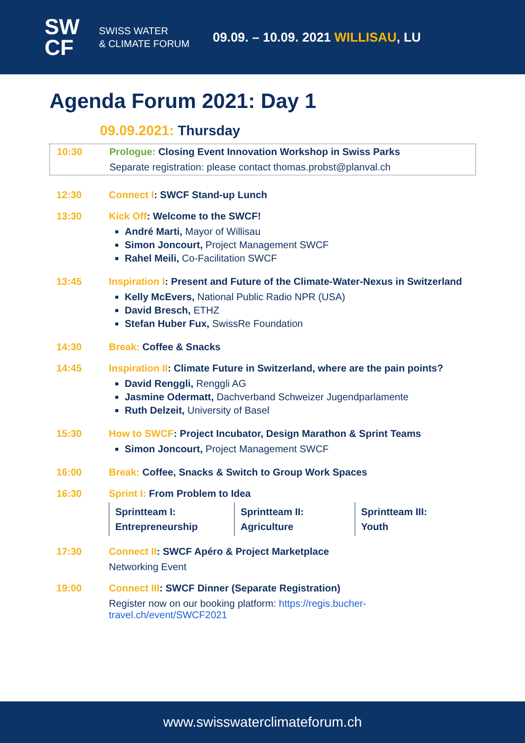SW
CF
SWISS WATER
& CLIMATE FORUM
09.09. – 10.09. 2021 WILLISAU, LU
Agenda Forum 2021: Day 1
09.09.2021: Thursday
10:30 Prologue: Closing Event Innovation Workshop in Swiss Parks
Separate registration: please contact thomas.probst@planval.ch
12:30 Connect I: SWCF Stand-up Lunch
13:30 Kick Off: Welcome to the SWCF!
André Marti, Mayor of Willisau
Simon Joncourt, Project Management SWCF
Rahel Meili, Co-Facilitation SWCF
13:45 Inspiration I: Present and Future of the Climate-Water-Nexus in Switzerland
Kelly McEvers, National Public Radio NPR (USA)
David Bresch, ETHZ
Stefan Huber Fux, SwissRe Foundation
14:30 Break: Coffee & Snacks
14:45 Inspiration II: Climate Future in Switzerland, where are the pain points?
David Renggli, Renggli AG
Jasmine Odermatt, Dachverband Schweizer Jugendparlamente
Ruth Delzeit, University of Basel
15:30 How to SWCF: Project Incubator, Design Marathon & Sprint Teams
Simon Joncourt, Project Management SWCF
16:00 Break: Coffee, Snacks & Switch to Group Work Spaces
16:30 Sprint I: From Problem to Idea
| Sprintteam I: Entrepreneurship | Sprintteam II: Agriculture | Sprintteam III: Youth |
17:30 Connect II: SWCF Apéro & Project Marketplace
Networking Event
19:00 Connect III: SWCF Dinner (Separate Registration)
Register now on our booking platform: https://regis.bucher-travel.ch/event/SWCF2021
www.swisswaterclimateforum.ch